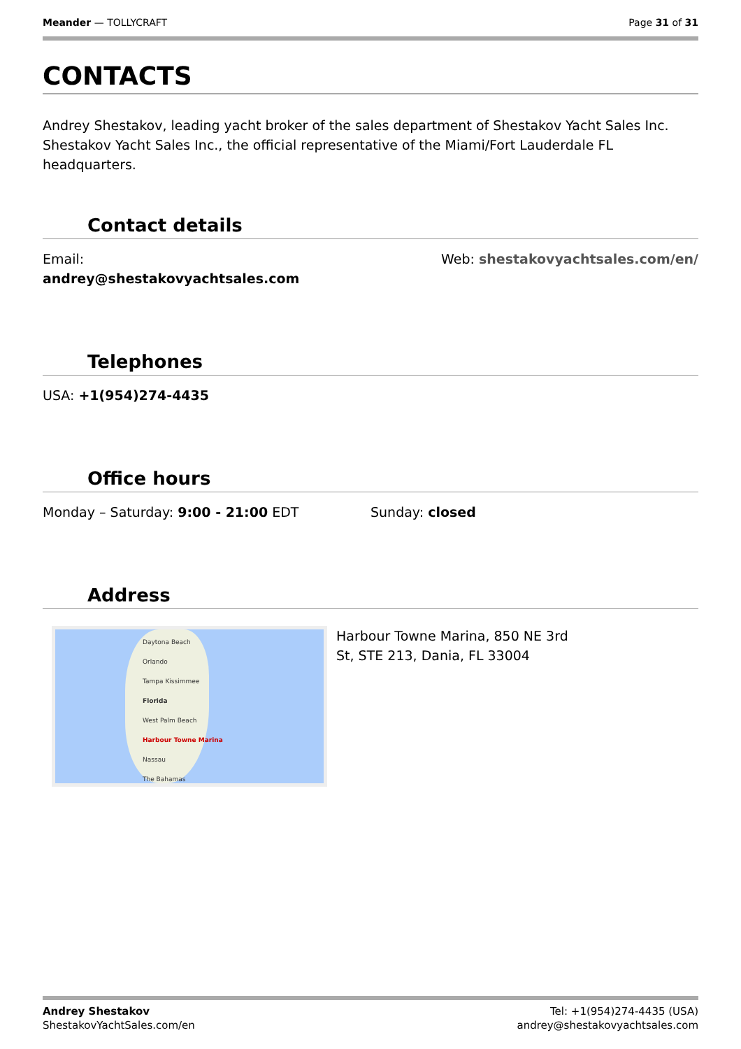Meander — TOLLYCRAFT Page 31 of 31
CONTACTS
Andrey Shestakov, leading yacht broker of the sales department of Shestakov Yacht Sales Inc. Shestakov Yacht Sales Inc., the official representative of the Miami/Fort Lauderdale FL headquarters.
Contact details
Email:
andrey@shestakovyachtsales.com
Web: shestakovyachtsales.com/en/
Telephones
USA: +1(954)274-4435
Office hours
Monday – Saturday: 9:00 - 21:00 EDT
Sunday: closed
Address
Daytona Beach
Orlando
Tampa Kissimmee
Florida
West Palm Beach
Harbour Towne Marina
Nassau
The Bahamas
Harbour Towne Marina, 850 NE 3rd
St, STE 213, Dania, FL 33004
Andrey Shestakov
ShestakovYachtSales.com/en
Tel: +1(954)274-4435 (USA)
andrey@shestakovyachtsales.com